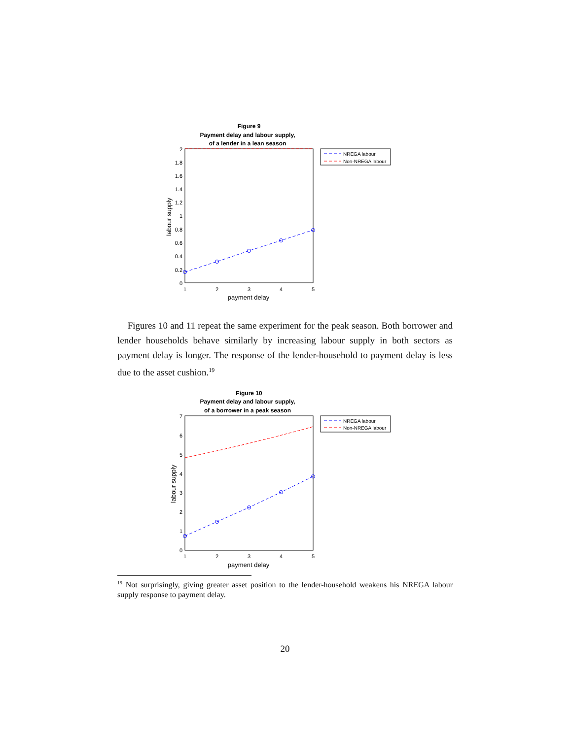Figure 9
Payment delay and labour supply,
of a lender in a lean season
2
1.8
1.6
1.4
1.2
1
0.8
0.6
0.4
0.2
0
1
2
3
4
5
payment delay
labour supply
NREGA labour
Non-NREGA labour
Figures 10 and 11 repeat the same experiment for the peak season. Both borrower and lender households behave similarly by increasing labour supply in both sectors as payment delay is longer. The response of the lender-household to payment delay is less due to the asset cushion.<sup>19</sup>
Figure 10
Payment delay and labour supply,
of a borrower in a peak season
7
6
5
4
3
2
1
0
1
2
3
4
5
payment delay
labour supply
NREGA labour
Non-NREGA labour
<sup>19</sup> Not surprisingly, giving greater asset position to the lender-household weakens his NREGA labour supply response to payment delay.
20